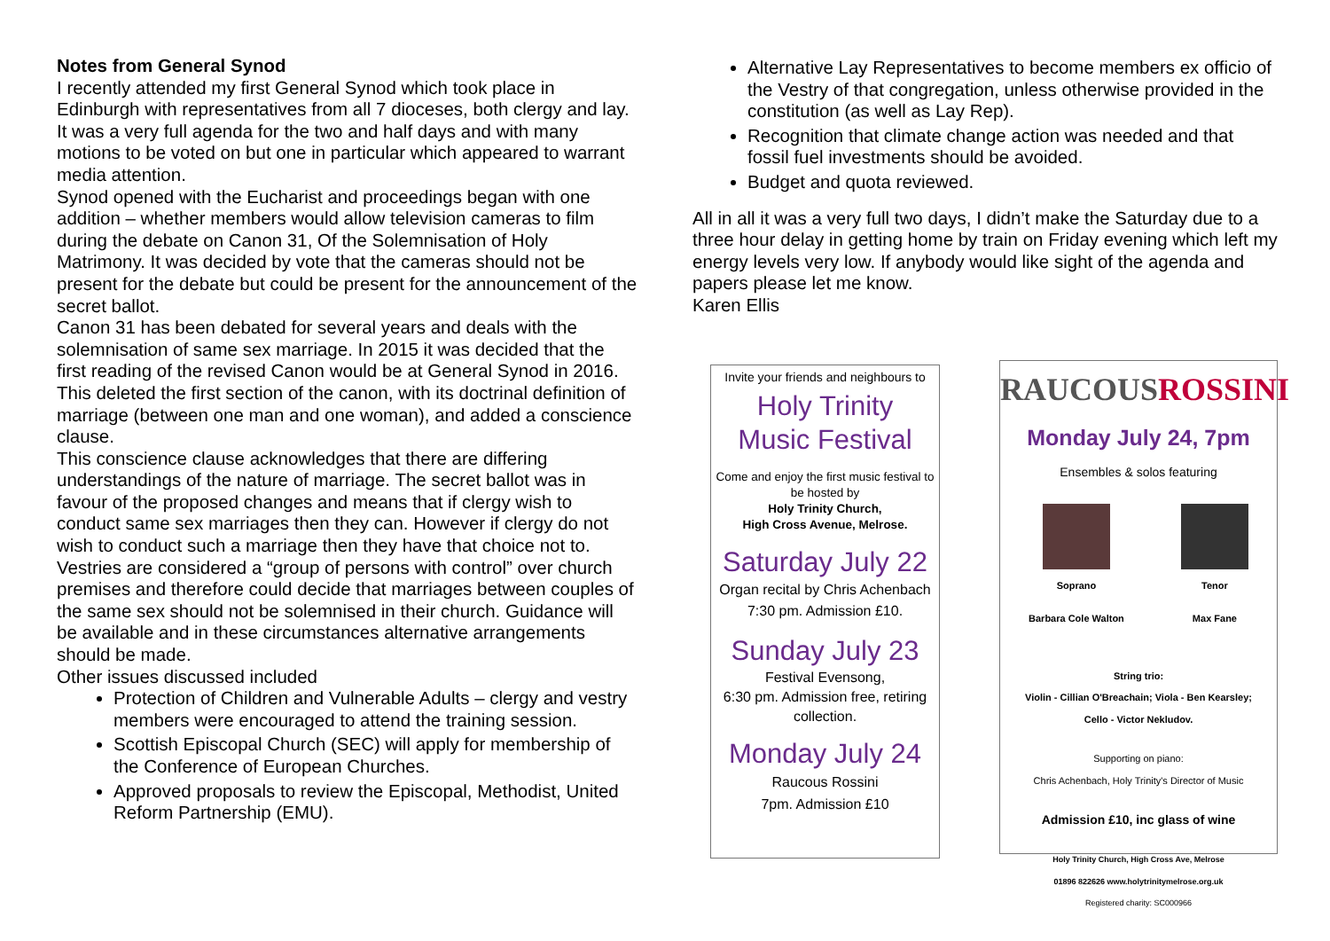Notes from General Synod
I recently attended my first General Synod which took place in Edinburgh with representatives from all 7 dioceses, both clergy and lay. It was a very full agenda for the two and half days and with many motions to be voted on but one in particular which appeared to warrant media attention.
Synod opened with the Eucharist and proceedings began with one addition – whether members would allow television cameras to film during the debate on Canon 31, Of the Solemnisation of Holy Matrimony. It was decided by vote that the cameras should not be present for the debate but could be present for the announcement of the secret ballot.
Canon 31 has been debated for several years and deals with the solemnisation of same sex marriage. In 2015 it was decided that the first reading of the revised Canon would be at General Synod in 2016. This deleted the first section of the canon, with its doctrinal definition of marriage (between one man and one woman), and added a conscience clause.
This conscience clause acknowledges that there are differing understandings of the nature of marriage. The secret ballot was in favour of the proposed changes and means that if clergy wish to conduct same sex marriages then they can. However if clergy do not wish to conduct such a marriage then they have that choice not to.
Vestries are considered a “group of persons with control” over church premises and therefore could decide that marriages between couples of the same sex should not be solemnised in their church. Guidance will be available and in these circumstances alternative arrangements should be made.
Other issues discussed included
Protection of Children and Vulnerable Adults – clergy and vestry members were encouraged to attend the training session.
Scottish Episcopal Church (SEC) will apply for membership of the Conference of European Churches.
Approved proposals to review the Episcopal, Methodist, United Reform Partnership (EMU).
Alternative Lay Representatives to become members ex officio of the Vestry of that congregation, unless otherwise provided in the constitution (as well as Lay Rep).
Recognition that climate change action was needed and that fossil fuel investments should be avoided.
Budget and quota reviewed.
All in all it was a very full two days, I didn’t make the Saturday due to a three hour delay in getting home by train on Friday evening which left my energy levels very low. If anybody would like sight of the agenda and papers please let me know.
Karen Ellis
Invite your friends and neighbours to
Holy Trinity
Music Festival
Come and enjoy the first music festival to be hosted by
Holy Trinity Church,
High Cross Avenue, Melrose.
Saturday July 22
Organ recital by Chris Achenbach
7:30 pm. Admission £10.
Sunday July 23
Festival Evensong,
6:30 pm. Admission free, retiring collection.
Monday July 24
Raucous Rossini
7pm. Admission £10
RAUCOUS ROSSINI
Monday July 24, 7pm
Ensembles & solos featuring
Soprano
Barbara Cole Walton
Tenor
Max Fane
String trio:
Violin - Cillian O'Breachain; Viola - Ben Kearsley;
Cello - Victor Nekludov.
Supporting on piano:
Chris Achenbach, Holy Trinity's Director of Music
Admission £10, inc glass of wine
Holy Trinity Church, High Cross Ave, Melrose
01896 822626 www.holytrinitymelrose.org.uk
Registered charity: SC000966